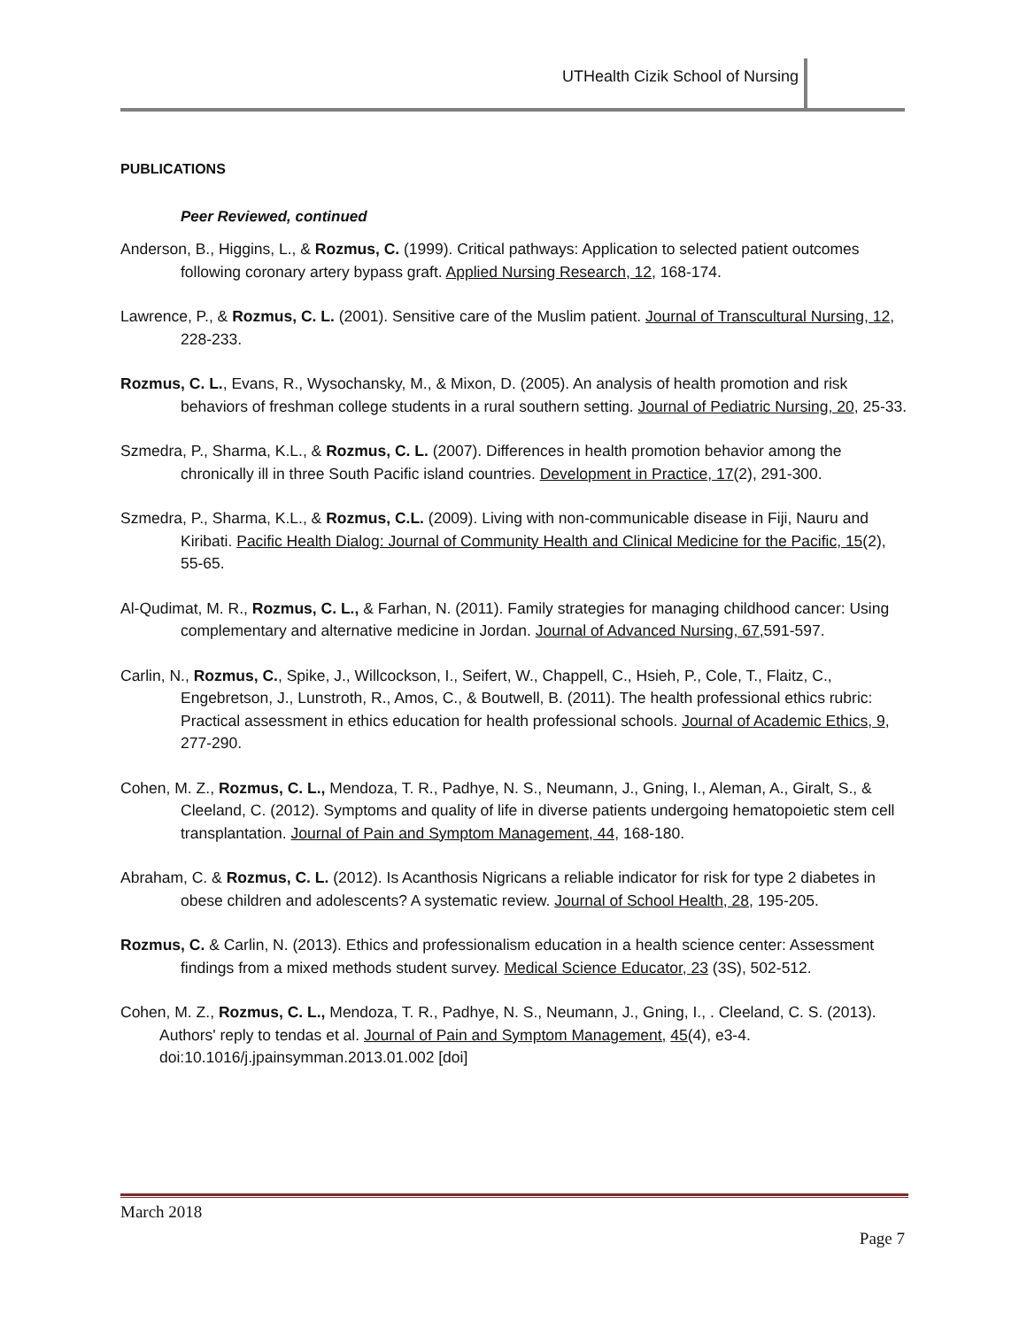UTHealth Cizik School of Nursing
PUBLICATIONS
Peer Reviewed, continued
Anderson, B., Higgins, L., & Rozmus, C. (1999). Critical pathways: Application to selected patient outcomes following coronary artery bypass graft. Applied Nursing Research, 12, 168-174.
Lawrence, P., & Rozmus, C. L. (2001). Sensitive care of the Muslim patient. Journal of Transcultural Nursing, 12, 228-233.
Rozmus, C. L., Evans, R., Wysochansky, M., & Mixon, D. (2005). An analysis of health promotion and risk behaviors of freshman college students in a rural southern setting. Journal of Pediatric Nursing, 20, 25-33.
Szmedra, P., Sharma, K.L., & Rozmus, C. L. (2007). Differences in health promotion behavior among the chronically ill in three South Pacific island countries. Development in Practice, 17(2), 291-300.
Szmedra, P., Sharma, K.L., & Rozmus, C.L. (2009). Living with non-communicable disease in Fiji, Nauru and Kiribati. Pacific Health Dialog: Journal of Community Health and Clinical Medicine for the Pacific, 15(2), 55-65.
Al-Qudimat, M. R., Rozmus, C. L., & Farhan, N. (2011). Family strategies for managing childhood cancer: Using complementary and alternative medicine in Jordan. Journal of Advanced Nursing, 67, 591-597.
Carlin, N., Rozmus, C., Spike, J., Willcockson, I., Seifert, W., Chappell, C., Hsieh, P., Cole, T., Flaitz, C., Engebretson, J., Lunstroth, R., Amos, C., & Boutwell, B. (2011). The health professional ethics rubric: Practical assessment in ethics education for health professional schools. Journal of Academic Ethics, 9, 277-290.
Cohen, M. Z., Rozmus, C. L., Mendoza, T. R., Padhye, N. S., Neumann, J., Gning, I., Aleman, A., Giralt, S., & Cleeland, C. (2012). Symptoms and quality of life in diverse patients undergoing hematopoietic stem cell transplantation. Journal of Pain and Symptom Management, 44, 168-180.
Abraham, C. & Rozmus, C. L. (2012). Is Acanthosis Nigricans a reliable indicator for risk for type 2 diabetes in obese children and adolescents? A systematic review. Journal of School Health, 28, 195-205.
Rozmus, C. & Carlin, N. (2013). Ethics and professionalism education in a health science center: Assessment findings from a mixed methods student survey. Medical Science Educator, 23 (3S), 502-512.
Cohen, M. Z., Rozmus, C. L., Mendoza, T. R., Padhye, N. S., Neumann, J., Gning, I., . Cleeland, C. S. (2013). Authors' reply to tendas et al. Journal of Pain and Symptom Management, 45(4), e3-4. doi:10.1016/j.jpainsymman.2013.01.002 [doi]
March 2018
Page 7